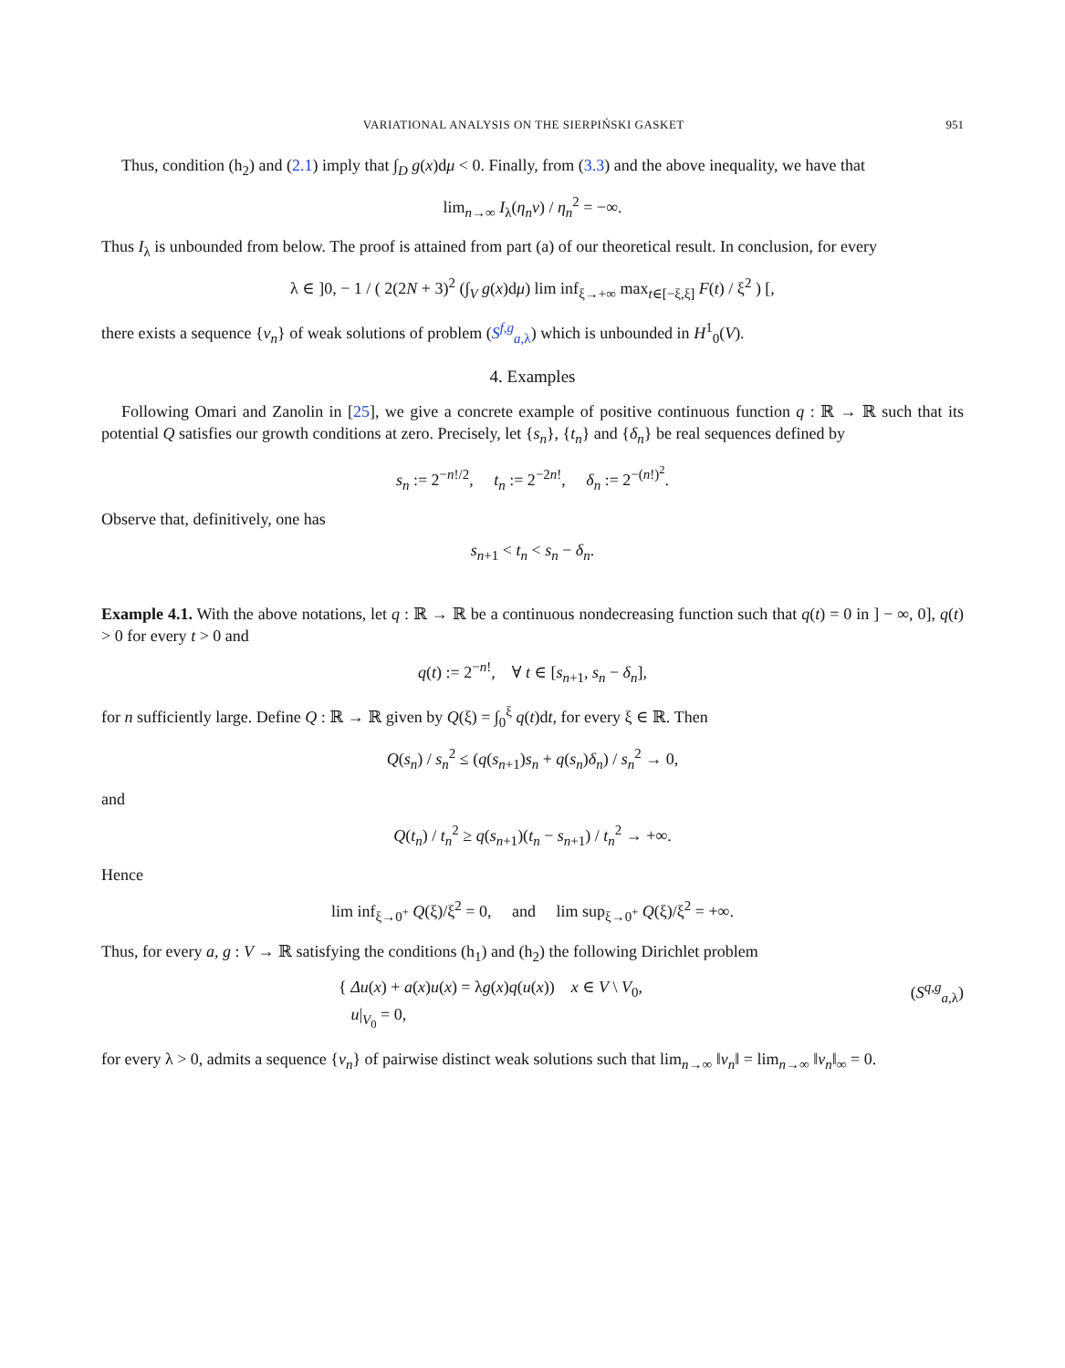VARIATIONAL ANALYSIS ON THE SIERPIŃSKI GASKET 951
Thus, condition (h<sub>2</sub>) and (2.1) imply that ∫<sub>D</sub> g(x)dμ < 0. Finally, from (3.3) and the above inequality, we have that
lim<sub>n→∞</sub> I<sub>λ</sub>(η<sub>n</sub>v) / η<sub>n</sub><sup>2</sup> = −∞.
Thus I<sub>λ</sub> is unbounded from below. The proof is attained from part (a) of our theoretical result. In conclusion, for every
λ ∈ ]0, − 1 / ( 2(2N + 3)<sup>2</sup> (∫<sub>V</sub> g(x)dμ) lim inf<sub>ξ→+∞</sub> max<sub>t∈[−ξ,ξ]</sub> F(t) / ξ<sup>2</sup> ) [,
there exists a sequence {v<sub>n</sub>} of weak solutions of problem (S<sup>f,g</sup><sub>a,λ</sub>) which is unbounded in H<sup>1</sup><sub>0</sub>(V).
4. Examples
Following Omari and Zanolin in [25], we give a concrete example of positive continuous function q : ℝ → ℝ such that its potential Q satisfies our growth conditions at zero. Precisely, let {s<sub>n</sub>}, {t<sub>n</sub>} and {δ<sub>n</sub>} be real sequences defined by
s<sub>n</sub> := 2<sup>−n!/2</sup>, t<sub>n</sub> := 2<sup>−2n!</sup>, δ<sub>n</sub> := 2<sup>−(n!)<sup>2</sup></sup>.
Observe that, definitively, one has
s<sub>n+1</sub> < t<sub>n</sub> < s<sub>n</sub> − δ<sub>n</sub>.
Example 4.1. With the above notations, let q : ℝ → ℝ be a continuous nondecreasing function such that q(t) = 0 in ] − ∞, 0], q(t) > 0 for every t > 0 and
q(t) := 2<sup>−n!</sup>, ∀ t ∈ [s<sub>n+1</sub>, s<sub>n</sub> − δ<sub>n</sub>],
for n sufficiently large. Define Q : ℝ → ℝ given by Q(ξ) = ∫<sub>0</sub><sup>ξ</sup> q(t)dt, for every ξ ∈ ℝ. Then
Q(s<sub>n</sub>) / s<sub>n</sub><sup>2</sup> ≤ (q(s<sub>n+1</sub>)s<sub>n</sub> + q(s<sub>n</sub>)δ<sub>n</sub>) / s<sub>n</sub><sup>2</sup> → 0,
and
Q(t<sub>n</sub>) / t<sub>n</sub><sup>2</sup> ≥ q(s<sub>n+1</sub>)(t<sub>n</sub> − s<sub>n+1</sub>) / t<sub>n</sub><sup>2</sup> → +∞.
Hence
lim inf<sub>ξ→0<sup>+</sup></sub> Q(ξ)/ξ<sup>2</sup> = 0, and lim sup<sub>ξ→0<sup>+</sup></sub> Q(ξ)/ξ<sup>2</sup> = +∞.
Thus, for every a, g : V → ℝ satisfying the conditions (h<sub>1</sub>) and (h<sub>2</sub>) the following Dirichlet problem
{ Δu(x) + a(x)u(x) = λg(x)q(u(x)) x ∈ V \ V<sub>0</sub>,
u|<sub>V<sub>0</sub></sub> = 0, (S<sup>q,g</sup><sub>a,λ</sub>)
for every λ > 0, admits a sequence {v<sub>n</sub>} of pairwise distinct weak solutions such that lim<sub>n→∞</sub> ‖v<sub>n</sub>‖ = lim<sub>n→∞</sub> ‖v<sub>n</sub>‖<sub>∞</sub> = 0.